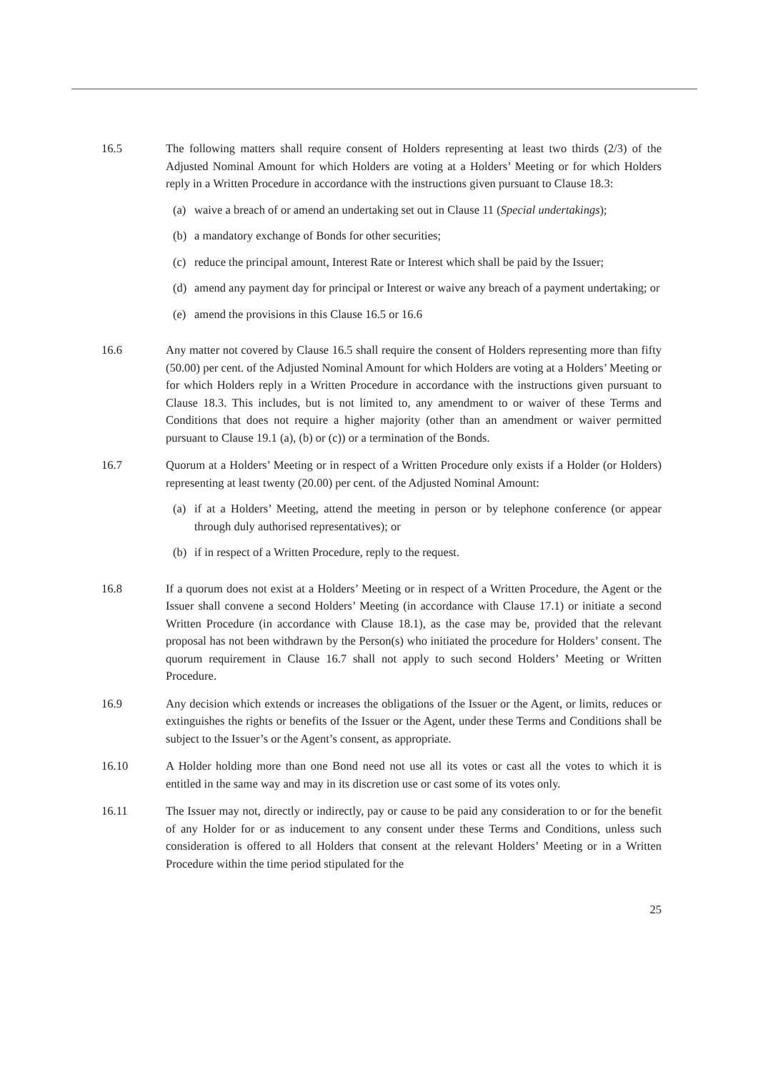16.5 The following matters shall require consent of Holders representing at least two thirds (2/3) of the Adjusted Nominal Amount for which Holders are voting at a Holders’ Meeting or for which Holders reply in a Written Procedure in accordance with the instructions given pursuant to Clause 18.3:
(a) waive a breach of or amend an undertaking set out in Clause 11 (Special undertakings);
(b) a mandatory exchange of Bonds for other securities;
(c) reduce the principal amount, Interest Rate or Interest which shall be paid by the Issuer;
(d) amend any payment day for principal or Interest or waive any breach of a payment undertaking; or
(e) amend the provisions in this Clause 16.5 or 16.6
16.6 Any matter not covered by Clause 16.5 shall require the consent of Holders representing more than fifty (50.00) per cent. of the Adjusted Nominal Amount for which Holders are voting at a Holders’ Meeting or for which Holders reply in a Written Procedure in accordance with the instructions given pursuant to Clause 18.3. This includes, but is not limited to, any amendment to or waiver of these Terms and Conditions that does not require a higher majority (other than an amendment or waiver permitted pursuant to Clause 19.1 (a), (b) or (c)) or a termination of the Bonds.
16.7 Quorum at a Holders’ Meeting or in respect of a Written Procedure only exists if a Holder (or Holders) representing at least twenty (20.00) per cent. of the Adjusted Nominal Amount:
(a) if at a Holders’ Meeting, attend the meeting in person or by telephone conference (or appear through duly authorised representatives); or
(b) if in respect of a Written Procedure, reply to the request.
16.8 If a quorum does not exist at a Holders’ Meeting or in respect of a Written Procedure, the Agent or the Issuer shall convene a second Holders’ Meeting (in accordance with Clause 17.1) or initiate a second Written Procedure (in accordance with Clause 18.1), as the case may be, provided that the relevant proposal has not been withdrawn by the Person(s) who initiated the procedure for Holders’ consent. The quorum requirement in Clause 16.7 shall not apply to such second Holders’ Meeting or Written Procedure.
16.9 Any decision which extends or increases the obligations of the Issuer or the Agent, or limits, reduces or extinguishes the rights or benefits of the Issuer or the Agent, under these Terms and Conditions shall be subject to the Issuer’s or the Agent’s consent, as appropriate.
16.10 A Holder holding more than one Bond need not use all its votes or cast all the votes to which it is entitled in the same way and may in its discretion use or cast some of its votes only.
16.11 The Issuer may not, directly or indirectly, pay or cause to be paid any consideration to or for the benefit of any Holder for or as inducement to any consent under these Terms and Conditions, unless such consideration is offered to all Holders that consent at the relevant Holders’ Meeting or in a Written Procedure within the time period stipulated for the
25